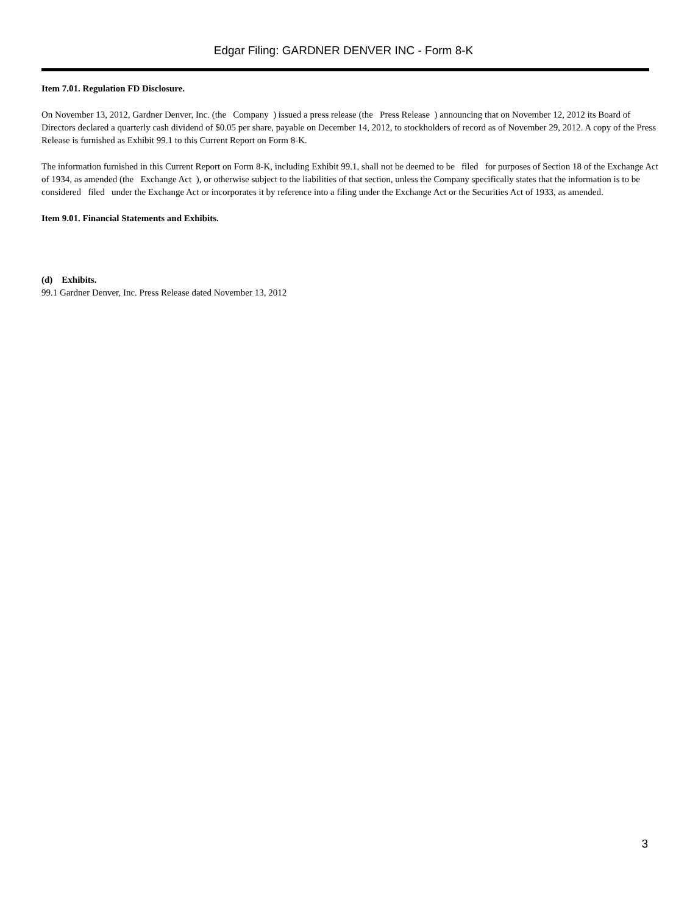Edgar Filing: GARDNER DENVER INC - Form 8-K
Item 7.01. Regulation FD Disclosure.
On November 13, 2012, Gardner Denver, Inc. (the Company ) issued a press release (the Press Release ) announcing that on November 12, 2012 its Board of Directors declared a quarterly cash dividend of $0.05 per share, payable on December 14, 2012, to stockholders of record as of November 29, 2012. A copy of the Press Release is furnished as Exhibit 99.1 to this Current Report on Form 8-K.
The information furnished in this Current Report on Form 8-K, including Exhibit 99.1, shall not be deemed to be filed for purposes of Section 18 of the Exchange Act of 1934, as amended (the Exchange Act ), or otherwise subject to the liabilities of that section, unless the Company specifically states that the information is to be considered filed under the Exchange Act or incorporates it by reference into a filing under the Exchange Act or the Securities Act of 1933, as amended.
Item 9.01. Financial Statements and Exhibits.
(d) Exhibits.
99.1 Gardner Denver, Inc. Press Release dated November 13, 2012
3